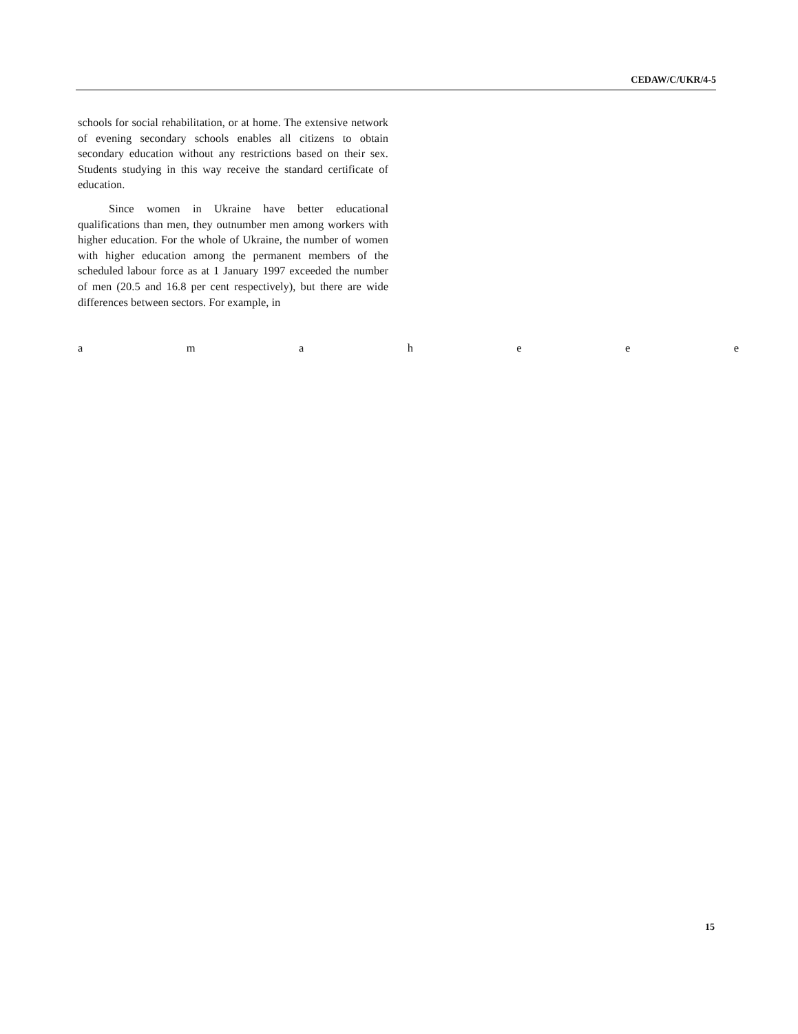CEDAW/C/UKR/4-5
schools for social rehabilitation, or at home. The extensive network of evening secondary schools enables all citizens to obtain secondary education without any restrictions based on their sex. Students studying in this way receive the standard certificate of education.
Since women in Ukraine have better educational qualifications than men, they outnumber men among workers with higher education. For the whole of Ukraine, the number of women with higher education among the permanent members of the scheduled labour force as at 1 January 1997 exceeded the number of men (20.5 and 16.8 per cent respectively), but there are wide differences between sectors. For example, in
a m a h e e e
15